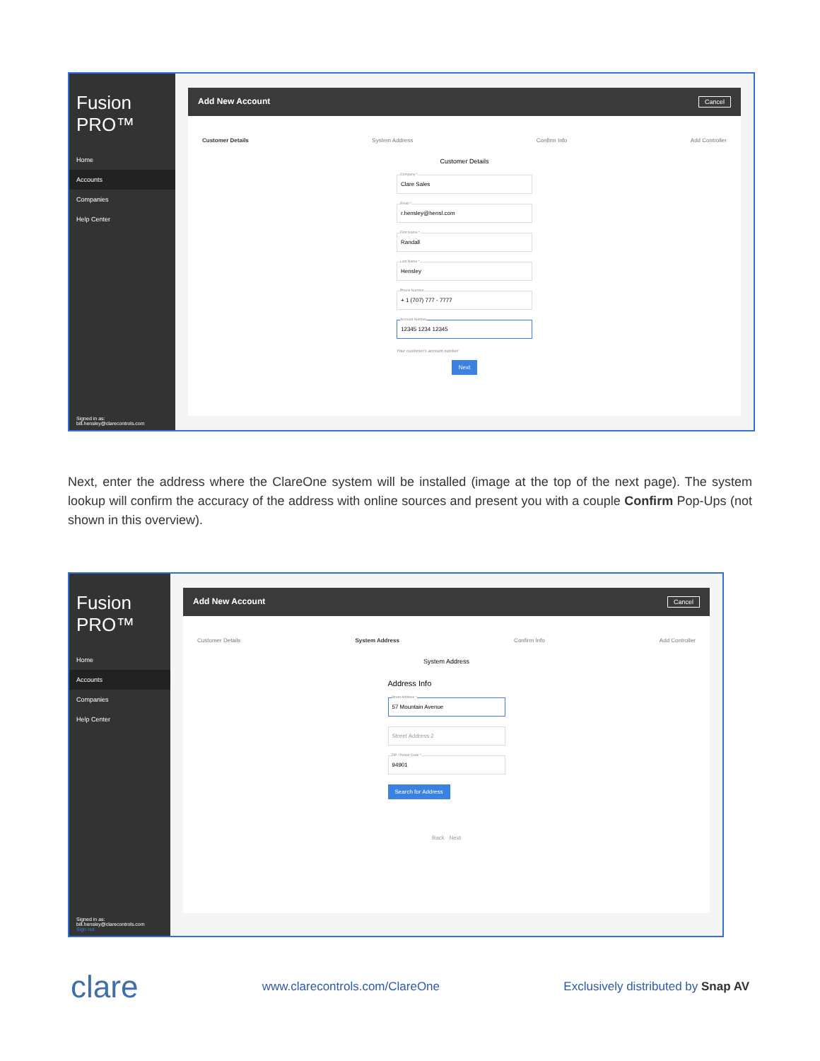Fusion PRO™
Home
Accounts
Companies
Help Center
Signed in as:
bill.hensley@clarecontrols.com
Add New Account Cancel
Customer Details System Address Confirm Info Add Controller
Customer Details
Company *
Clare Sales
Email *
r.hensley@hensl.com
First Name *
Randall
Last Name *
Hensley
Phone Number
+ 1 (707) 777 - 7777
Account Number
12345 1234 12345
Your customer's account number
Next
Next, enter the address where the ClareOne system will be installed (image at the top of the next page). The system lookup will confirm the accuracy of the address with online sources and present you with a couple Confirm Pop-Ups (not shown in this overview).
Fusion PRO™
Home
Accounts
Companies
Help Center
Signed in as:
bill.hensley@clarecontrols.com
Sign out
Add New Account Cancel
Customer Details System Address Confirm Info Add Controller
System Address
Address Info
Street Address *
57 Mountain Avenue
Street Address 2
ZIP / Postal Code *
94901
Search for Address
Back Next
clare www.clarecontrols.com/ClareOne Exclusively distributed by Snap AV